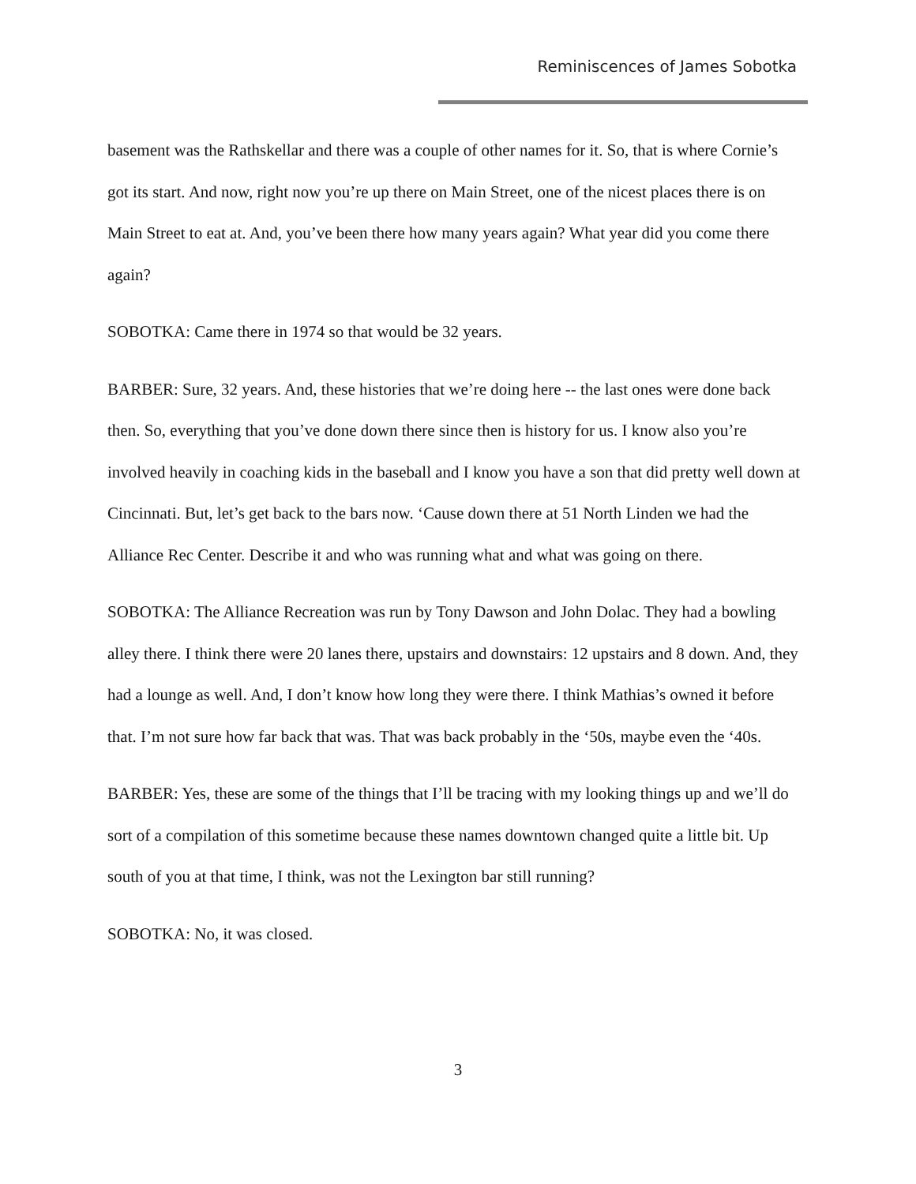Reminiscences of James Sobotka
basement was the Rathskellar and there was a couple of other names for it. So, that is where Cornie’s got its start. And now, right now you’re up there on Main Street, one of the nicest places there is on Main Street to eat at. And, you’ve been there how many years again? What year did you come there again?
SOBOTKA: Came there in 1974 so that would be 32 years.
BARBER: Sure, 32 years. And, these histories that we’re doing here -- the last ones were done back then. So, everything that you’ve done down there since then is history for us. I know also you’re involved heavily in coaching kids in the baseball and I know you have a son that did pretty well down at Cincinnati. But, let’s get back to the bars now. ‘Cause down there at 51 North Linden we had the Alliance Rec Center. Describe it and who was running what and what was going on there.
SOBOTKA: The Alliance Recreation was run by Tony Dawson and John Dolac. They had a bowling alley there. I think there were 20 lanes there, upstairs and downstairs: 12 upstairs and 8 down. And, they had a lounge as well. And, I don’t know how long they were there. I think Mathias’s owned it before that. I’m not sure how far back that was. That was back probably in the ‘50s, maybe even the ‘40s.
BARBER: Yes, these are some of the things that I’ll be tracing with my looking things up and we’ll do sort of a compilation of this sometime because these names downtown changed quite a little bit. Up south of you at that time, I think, was not the Lexington bar still running?
SOBOTKA: No, it was closed.
3